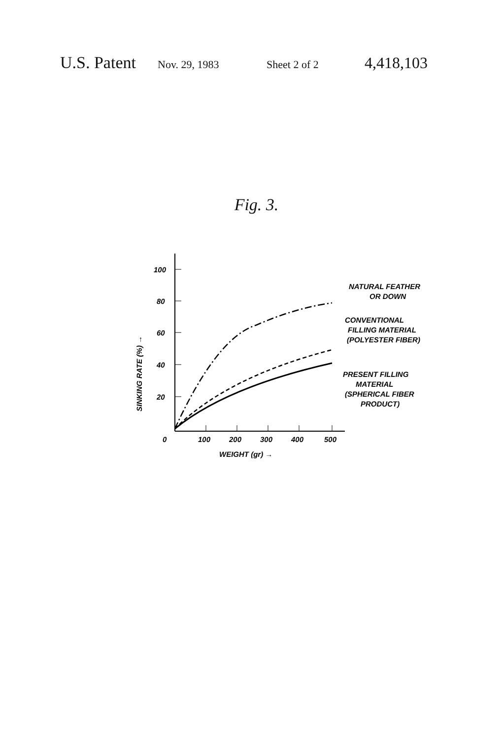U.S. Patent Nov. 29, 1983 Sheet 2 of 2 4,418,103
Fig. 3.
100
80
60
40
20
0
100
200
300
400
500
WEIGHT (gr) →
SINKING RATE (%) →
NATURAL FEATHER
OR DOWN
CONVENTIONAL
FILLING MATERIAL
(POLYESTER FIBER)
PRESENT FILLING
MATERIAL
(SPHERICAL FIBER
PRODUCT)